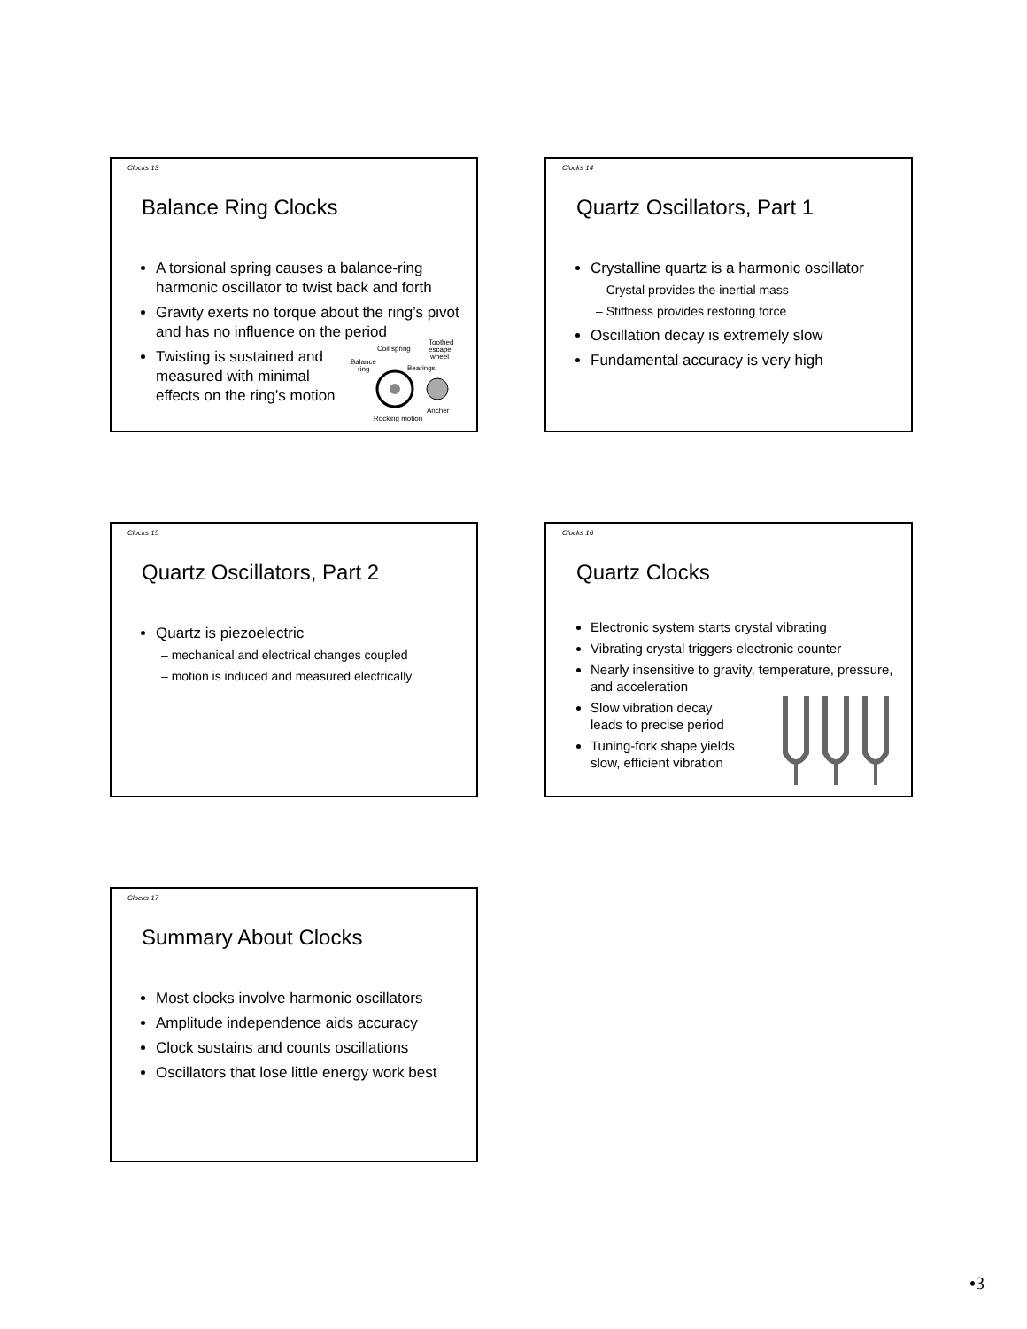Clocks 13
Balance Ring Clocks
A torsional spring causes a balance-ring harmonic oscillator to twist back and forth
Gravity exerts no torque about the ring’s pivot and has no influence on the period
Twisting is sustained and
measured with minimal
effects on the ring’s motion
Coil spring
Toothed
escape
wheel
Balance
ring
Bearings
Ancher
Rocking motion
Clocks 14
Quartz Oscillators, Part 1
Crystalline quartz is a harmonic oscillator
– Crystal provides the inertial mass
– Stiffness provides restoring force
Oscillation decay is extremely slow
Fundamental accuracy is very high
Clocks 15
Quartz Oscillators, Part 2
Quartz is piezoelectric
– mechanical and electrical changes coupled
– motion is induced and measured electrically
Clocks 16
Quartz Clocks
Electronic system starts crystal vibrating
Vibrating crystal triggers electronic counter
Nearly insensitive to gravity, temperature, pressure, and acceleration
Slow vibration decay
leads to precise period
Tuning-fork shape yields
slow, efficient vibration
Clocks 17
Summary About Clocks
Most clocks involve harmonic oscillators
Amplitude independence aids accuracy
Clock sustains and counts oscillations
Oscillators that lose little energy work best
•3